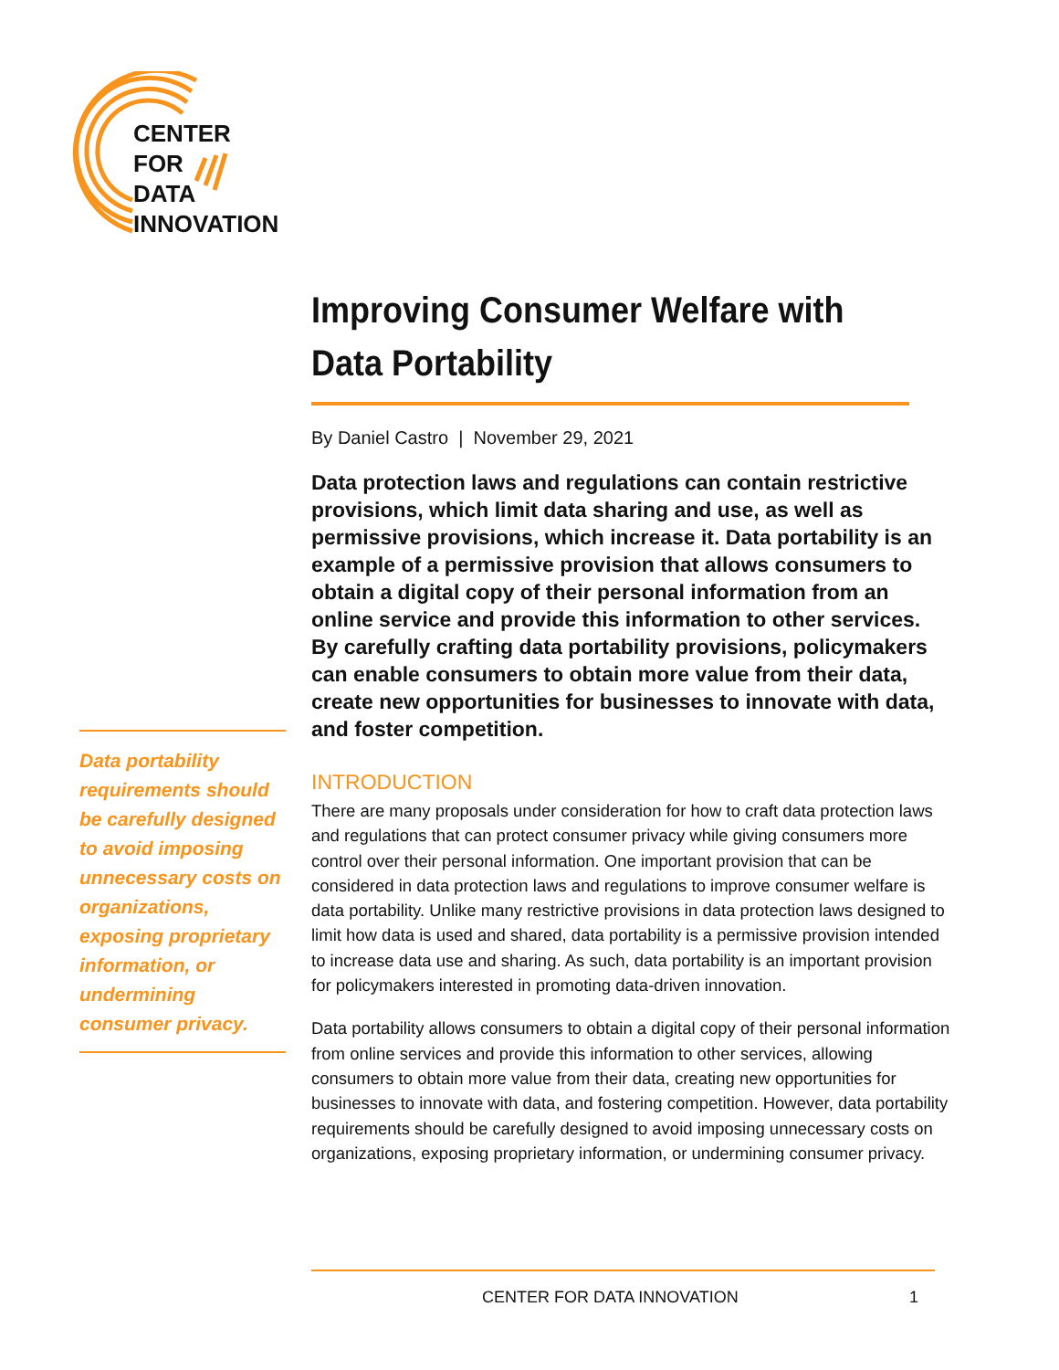CENTER
FOR
DATA
INNOVATION
Improving Consumer Welfare with
Data Portability
By Daniel Castro | November 29, 2021
Data protection laws and regulations can contain restrictive provisions, which limit data sharing and use, as well as permissive provisions, which increase it. Data portability is an example of a permissive provision that allows consumers to obtain a digital copy of their personal information from an online service and provide this information to other services. By carefully crafting data portability provisions, policymakers can enable consumers to obtain more value from their data, create new opportunities for businesses to innovate with data, and foster competition.
INTRODUCTION
There are many proposals under consideration for how to craft data protection laws and regulations that can protect consumer privacy while giving consumers more control over their personal information. One important provision that can be considered in data protection laws and regulations to improve consumer welfare is data portability. Unlike many restrictive provisions in data protection laws designed to limit how data is used and shared, data portability is a permissive provision intended to increase data use and sharing. As such, data portability is an important provision for policymakers interested in promoting data-driven innovation.
Data portability allows consumers to obtain a digital copy of their personal information from online services and provide this information to other services, allowing consumers to obtain more value from their data, creating new opportunities for businesses to innovate with data, and fostering competition. However, data portability requirements should be carefully designed to avoid imposing unnecessary costs on organizations, exposing proprietary information, or undermining consumer privacy.
Data portability requirements should be carefully designed to avoid imposing unnecessary costs on organizations, exposing proprietary information, or undermining consumer privacy.
CENTER FOR DATA INNOVATION 1